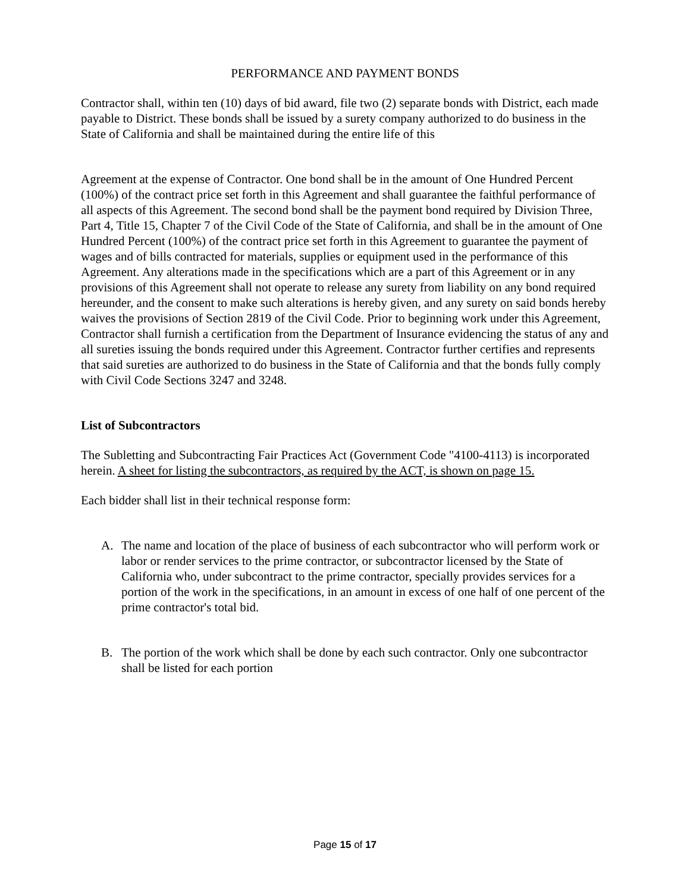PERFORMANCE AND PAYMENT BONDS
Contractor shall, within ten (10) days of bid award, file two (2) separate bonds with District, each made payable to District. These bonds shall be issued by a surety company authorized to do business in the State of California and shall be maintained during the entire life of this
Agreement at the expense of Contractor. One bond shall be in the amount of One Hundred Percent (100%) of the contract price set forth in this Agreement and shall guarantee the faithful performance of all aspects of this Agreement. The second bond shall be the payment bond required by Division Three, Part 4, Title 15, Chapter 7 of the Civil Code of the State of California, and shall be in the amount of One Hundred Percent (100%) of the contract price set forth in this Agreement to guarantee the payment of wages and of bills contracted for materials, supplies or equipment used in the performance of this Agreement. Any alterations made in the specifications which are a part of this Agreement or in any provisions of this Agreement shall not operate to release any surety from liability on any bond required hereunder, and the consent to make such alterations is hereby given, and any surety on said bonds hereby waives the provisions of Section 2819 of the Civil Code. Prior to beginning work under this Agreement, Contractor shall furnish a certification from the Department of Insurance evidencing the status of any and all sureties issuing the bonds required under this Agreement. Contractor further certifies and represents that said sureties are authorized to do business in the State of California and that the bonds fully comply with Civil Code Sections 3247 and 3248.
List of Subcontractors
The Subletting and Subcontracting Fair Practices Act (Government Code "4100-4113) is incorporated herein. A sheet for listing the subcontractors, as required by the ACT, is shown on page 15.
Each bidder shall list in their technical response form:
A. The name and location of the place of business of each subcontractor who will perform work or labor or render services to the prime contractor, or subcontractor licensed by the State of California who, under subcontract to the prime contractor, specially provides services for a portion of the work in the specifications, in an amount in excess of one half of one percent of the prime contractor's total bid.
B. The portion of the work which shall be done by each such contractor. Only one subcontractor shall be listed for each portion
Page 15 of 17